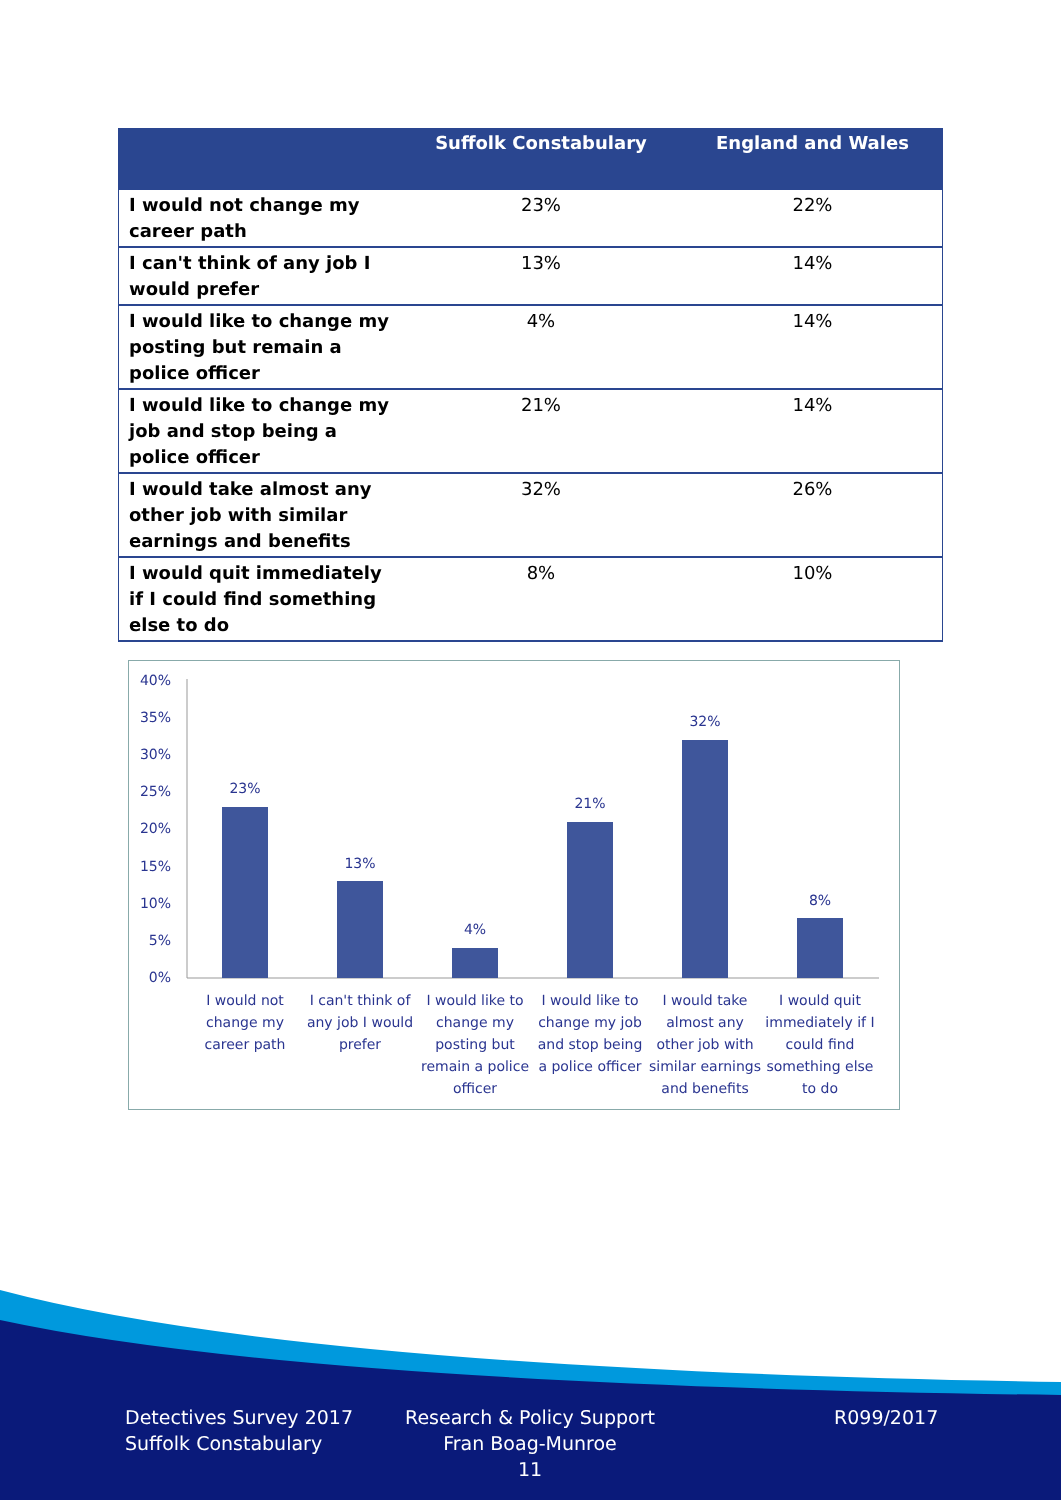| | Suffolk Constabulary | England and Wales |
| --- | --- | --- |
| I would not change my career path | 23% | 22% |
| I can't think of any job I would prefer | 13% | 14% |
| I would like to change my posting but remain a police officer | 4% | 14% |
| I would like to change my job and stop being a police officer | 21% | 14% |
| I would take almost any other job with similar earnings and benefits | 32% | 26% |
| I would quit immediately if I could find something else to do | 8% | 10% |
40%
35%
30%
25%
20%
15%
10%
5%
0%
23%
13%
4%
21%
32%
8%
I would not
change my
career path
I can't think of
any job I would
prefer
I would like to
change my
posting but
remain a police
officer
I would like to
change my job
and stop being
a police officer
I would take
almost any
other job with
similar earnings
and benefits
I would quit
immediately if I
could find
something else
to do
Detectives Survey 2017
Suffolk Constabulary
Research & Policy Support
Fran Boag-Munroe
11
R099/2017